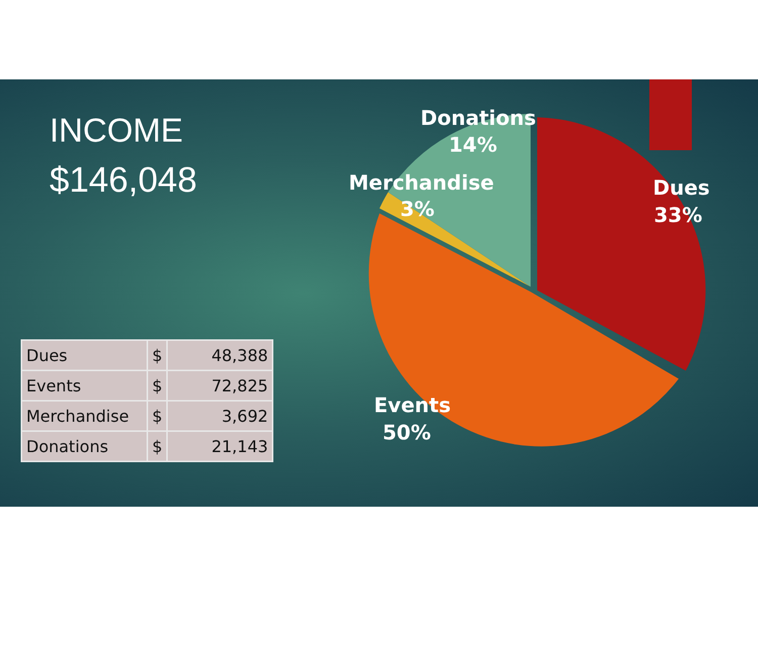Donations
14%
Merchandise
3%
Dues
33%
Events
50%
INCOME
$146,048
| Dues | $ | 48,388 |
| Events | $ | 72,825 |
| Merchandise | $ | 3,692 |
| Donations | $ | 21,143 |